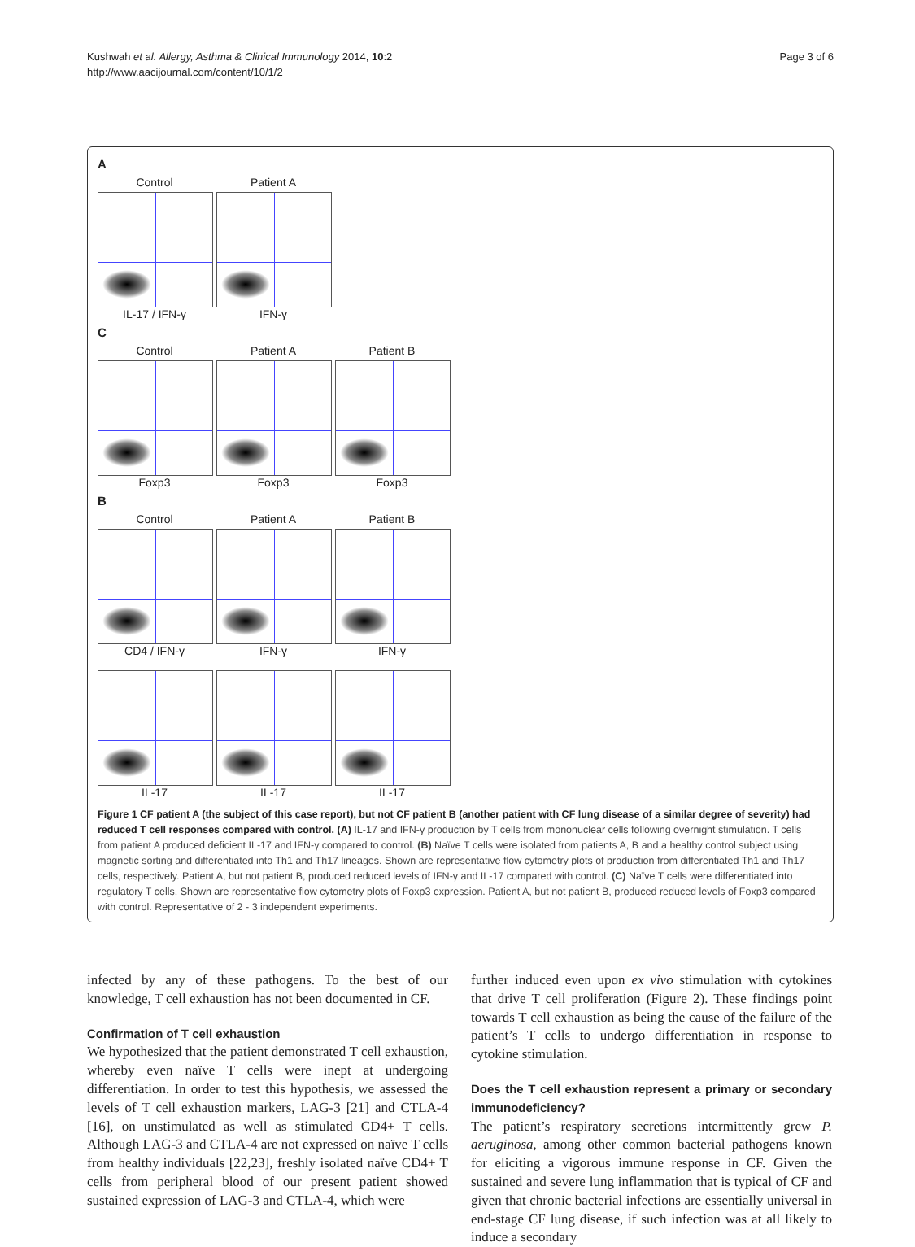Kushwah et al. Allergy, Asthma & Clinical Immunology 2014, 10:2
http://www.aacijournal.com/content/10/1/2
Page 3 of 6
A
Control
IL-17 / IFN-γ
Patient A
IFN-γ
C
Control
Foxp3
Patient A
Foxp3
Patient B
Foxp3
B
Control
CD4 / IFN-γ
Patient A
IFN-γ
Patient B
IFN-γ
IL-17
IL-17
IL-17
Figure 1 CF patient A (the subject of this case report), but not CF patient B (another patient with CF lung disease of a similar degree of severity) had reduced T cell responses compared with control. (A) IL-17 and IFN-γ production by T cells from mononuclear cells following overnight stimulation. T cells from patient A produced deficient IL-17 and IFN-γ compared to control. (B) Naïve T cells were isolated from patients A, B and a healthy control subject using magnetic sorting and differentiated into Th1 and Th17 lineages. Shown are representative flow cytometry plots of production from differentiated Th1 and Th17 cells, respectively. Patient A, but not patient B, produced reduced levels of IFN-γ and IL-17 compared with control. (C) Naïve T cells were differentiated into regulatory T cells. Shown are representative flow cytometry plots of Foxp3 expression. Patient A, but not patient B, produced reduced levels of Foxp3 compared with control. Representative of 2 - 3 independent experiments.
infected by any of these pathogens. To the best of our knowledge, T cell exhaustion has not been documented in CF.
Confirmation of T cell exhaustion
We hypothesized that the patient demonstrated T cell exhaustion, whereby even naïve T cells were inept at undergoing differentiation. In order to test this hypothesis, we assessed the levels of T cell exhaustion markers, LAG-3 [21] and CTLA-4 [16], on unstimulated as well as stimulated CD4+ T cells. Although LAG-3 and CTLA-4 are not expressed on naïve T cells from healthy individuals [22,23], freshly isolated naïve CD4+ T cells from peripheral blood of our present patient showed sustained expression of LAG-3 and CTLA-4, which were
further induced even upon ex vivo stimulation with cytokines that drive T cell proliferation (Figure 2). These findings point towards T cell exhaustion as being the cause of the failure of the patient’s T cells to undergo differentiation in response to cytokine stimulation.
Does the T cell exhaustion represent a primary or secondary immunodeficiency?
The patient’s respiratory secretions intermittently grew P. aeruginosa, among other common bacterial pathogens known for eliciting a vigorous immune response in CF. Given the sustained and severe lung inflammation that is typical of CF and given that chronic bacterial infections are essentially universal in end-stage CF lung disease, if such infection was at all likely to induce a secondary